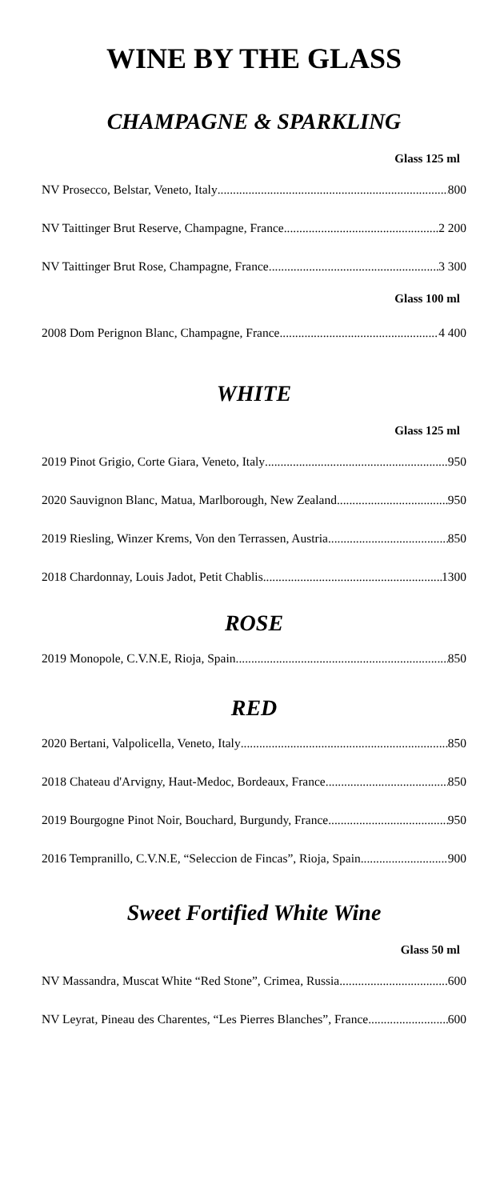WINE BY THE GLASS
CHAMPAGNE & SPARKLING
Glass 125 ml
NV Prosecco, Belstar, Veneto, Italy 800
NV Taittinger Brut Reserve, Champagne, France 2 200
NV Taittinger Brut Rose, Champagne, France 3 300
Glass 100 ml
2008 Dom Perignon Blanc, Champagne, France 4 400
WHITE
Glass 125 ml
2019 Pinot Grigio, Corte Giara, Veneto, Italy 950
2020 Sauvignon Blanc, Matua, Marlborough, New Zealand 950
2019 Riesling, Winzer Krems, Von den Terrassen, Austria 850
2018 Chardonnay, Louis Jadot, Petit Chablis 1300
ROSE
2019 Monopole, C.V.N.E, Rioja, Spain 850
RED
2020 Bertani, Valpolicella, Veneto, Italy 850
2018 Chateau d'Arvigny, Haut-Medoc, Bordeaux, France 850
2019 Bourgogne Pinot Noir, Bouchard, Burgundy, France 950
2016 Tempranillo, C.V.N.E, “Seleccion de Fincas”, Rioja, Spain 900
Sweet Fortified White Wine
Glass 50 ml
NV Massandra, Muscat White “Red Stone”, Crimea, Russia 600
NV Leyrat, Pineau des Charentes, “Les Pierres Blanches”, France 600